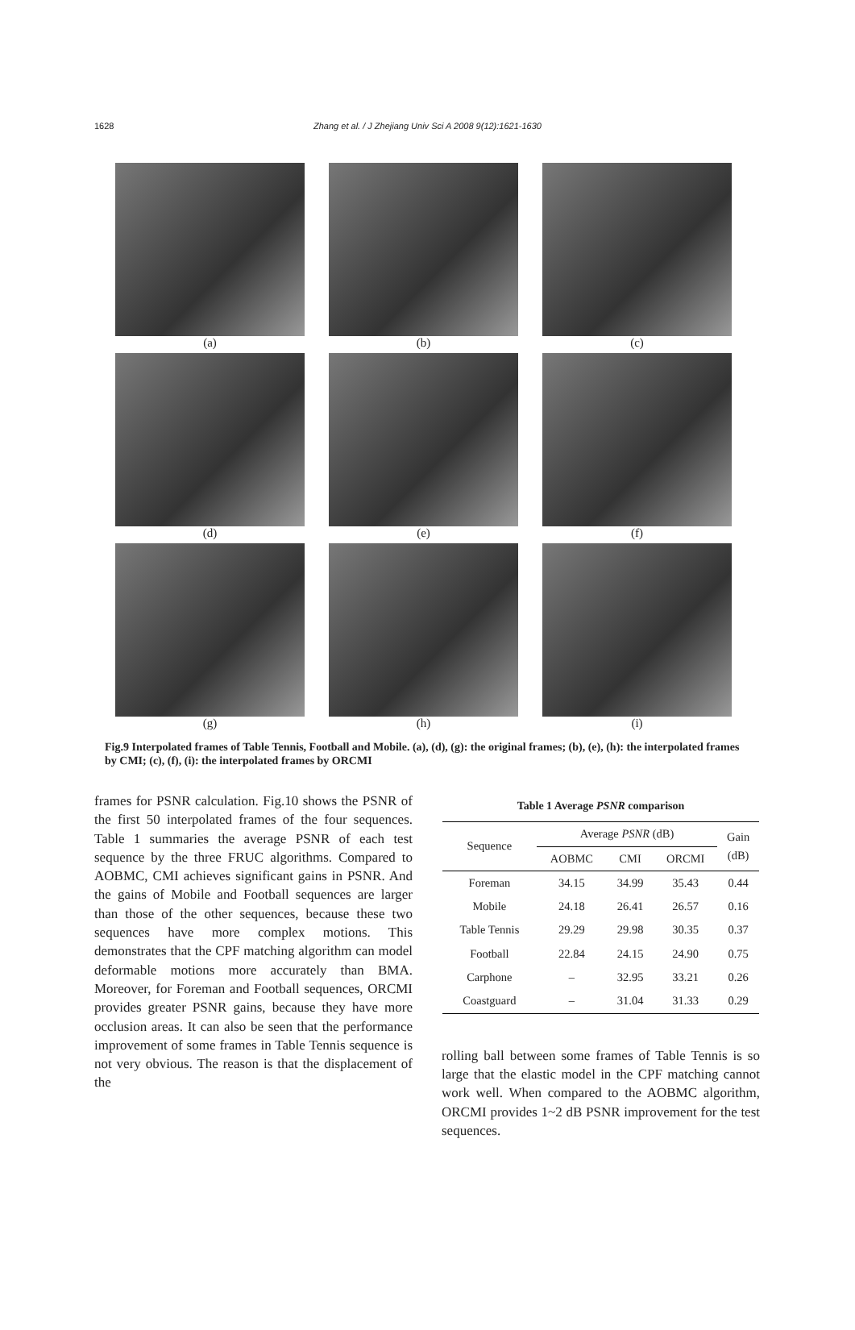1628 Zhang et al. / J Zhejiang Univ Sci A 2008 9(12):1621-1630
(a)
(b)
(c)
(d)
(e)
(f)
(g)
(h)
(i)
Fig.9 Interpolated frames of Table Tennis, Football and Mobile. (a), (d), (g): the original frames; (b), (e), (h): the interpolated frames by CMI; (c), (f), (i): the interpolated frames by ORCMI
frames for PSNR calculation. Fig.10 shows the PSNR of the first 50 interpolated frames of the four sequences. Table 1 summaries the average PSNR of each test sequence by the three FRUC algorithms. Compared to AOBMC, CMI achieves significant gains in PSNR. And the gains of Mobile and Football sequences are larger than those of the other sequences, because these two sequences have more complex motions. This demonstrates that the CPF matching algorithm can model deformable motions more accurately than BMA. Moreover, for Foreman and Football sequences, ORCMI provides greater PSNR gains, because they have more occlusion areas. It can also be seen that the performance improvement of some frames in Table Tennis sequence is not very obvious. The reason is that the displacement of the
Table 1 Average PSNR comparison
| Sequence | Average PSNR (dB) | | | Gain (dB) |
| --- | --- | --- | --- | --- |
| | AOBMC | CMI | ORCMI | |
| Foreman | 34.15 | 34.99 | 35.43 | 0.44 |
| Mobile | 24.18 | 26.41 | 26.57 | 0.16 |
| Table Tennis | 29.29 | 29.98 | 30.35 | 0.37 |
| Football | 22.84 | 24.15 | 24.90 | 0.75 |
| Carphone | – | 32.95 | 33.21 | 0.26 |
| Coastguard | – | 31.04 | 31.33 | 0.29 |
rolling ball between some frames of Table Tennis is so large that the elastic model in the CPF matching cannot work well. When compared to the AOBMC algorithm, ORCMI provides 1~2 dB PSNR improvement for the test sequences.